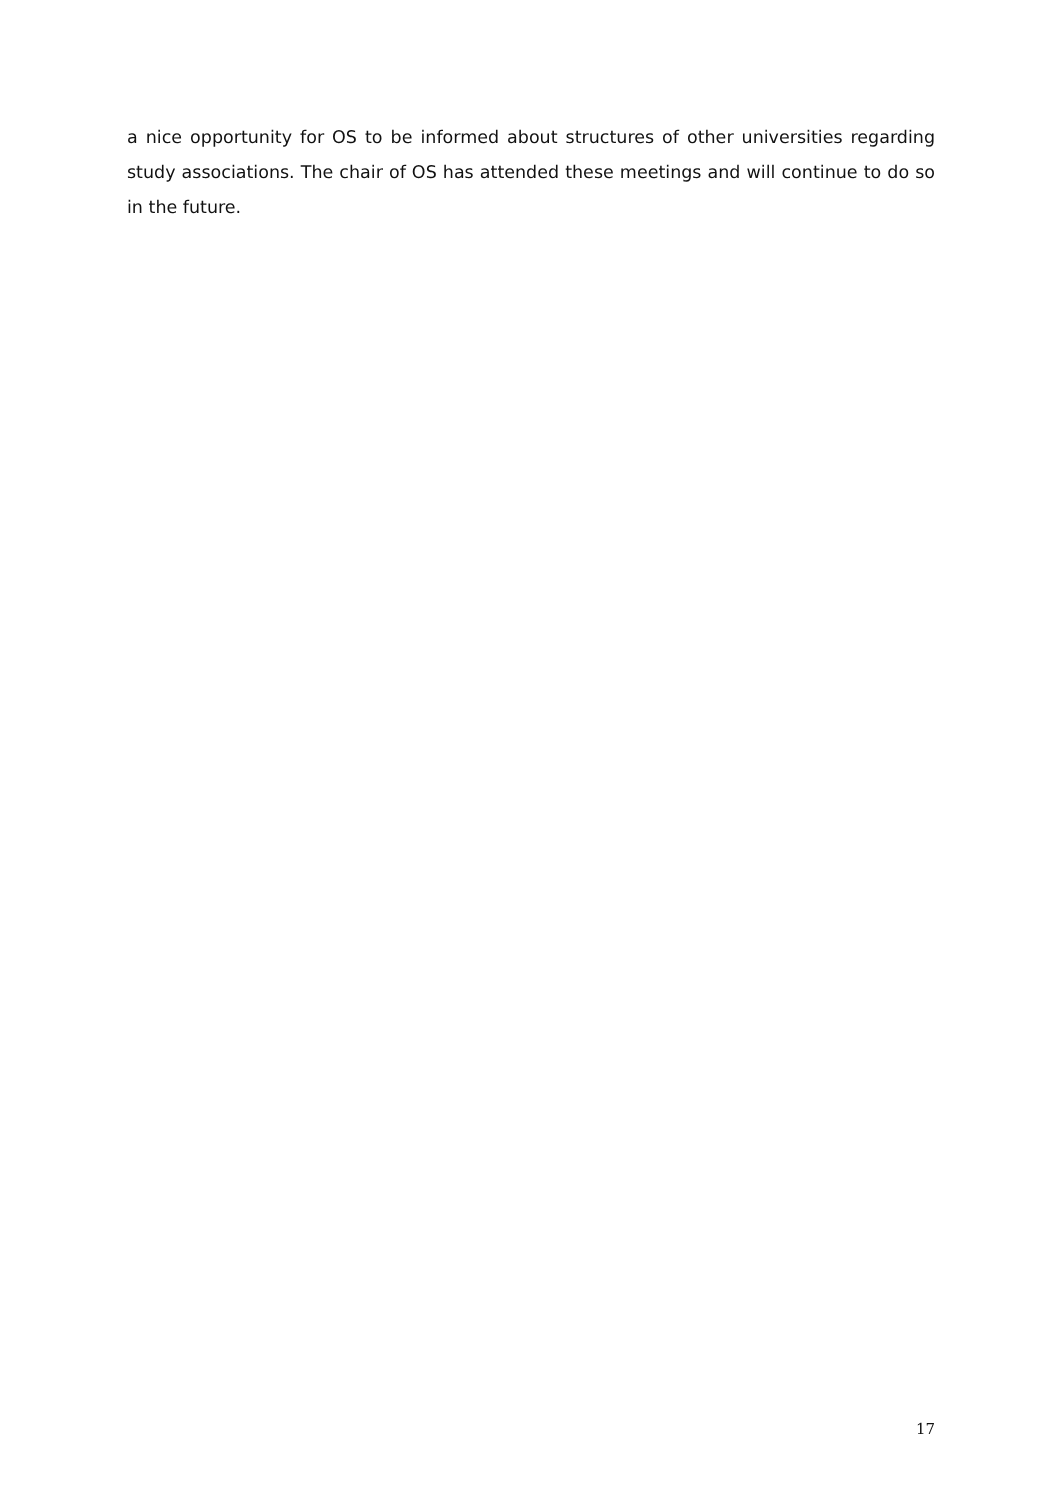a nice opportunity for OS to be informed about structures of other universities regarding study associations. The chair of OS has attended these meetings and will continue to do so in the future.
17